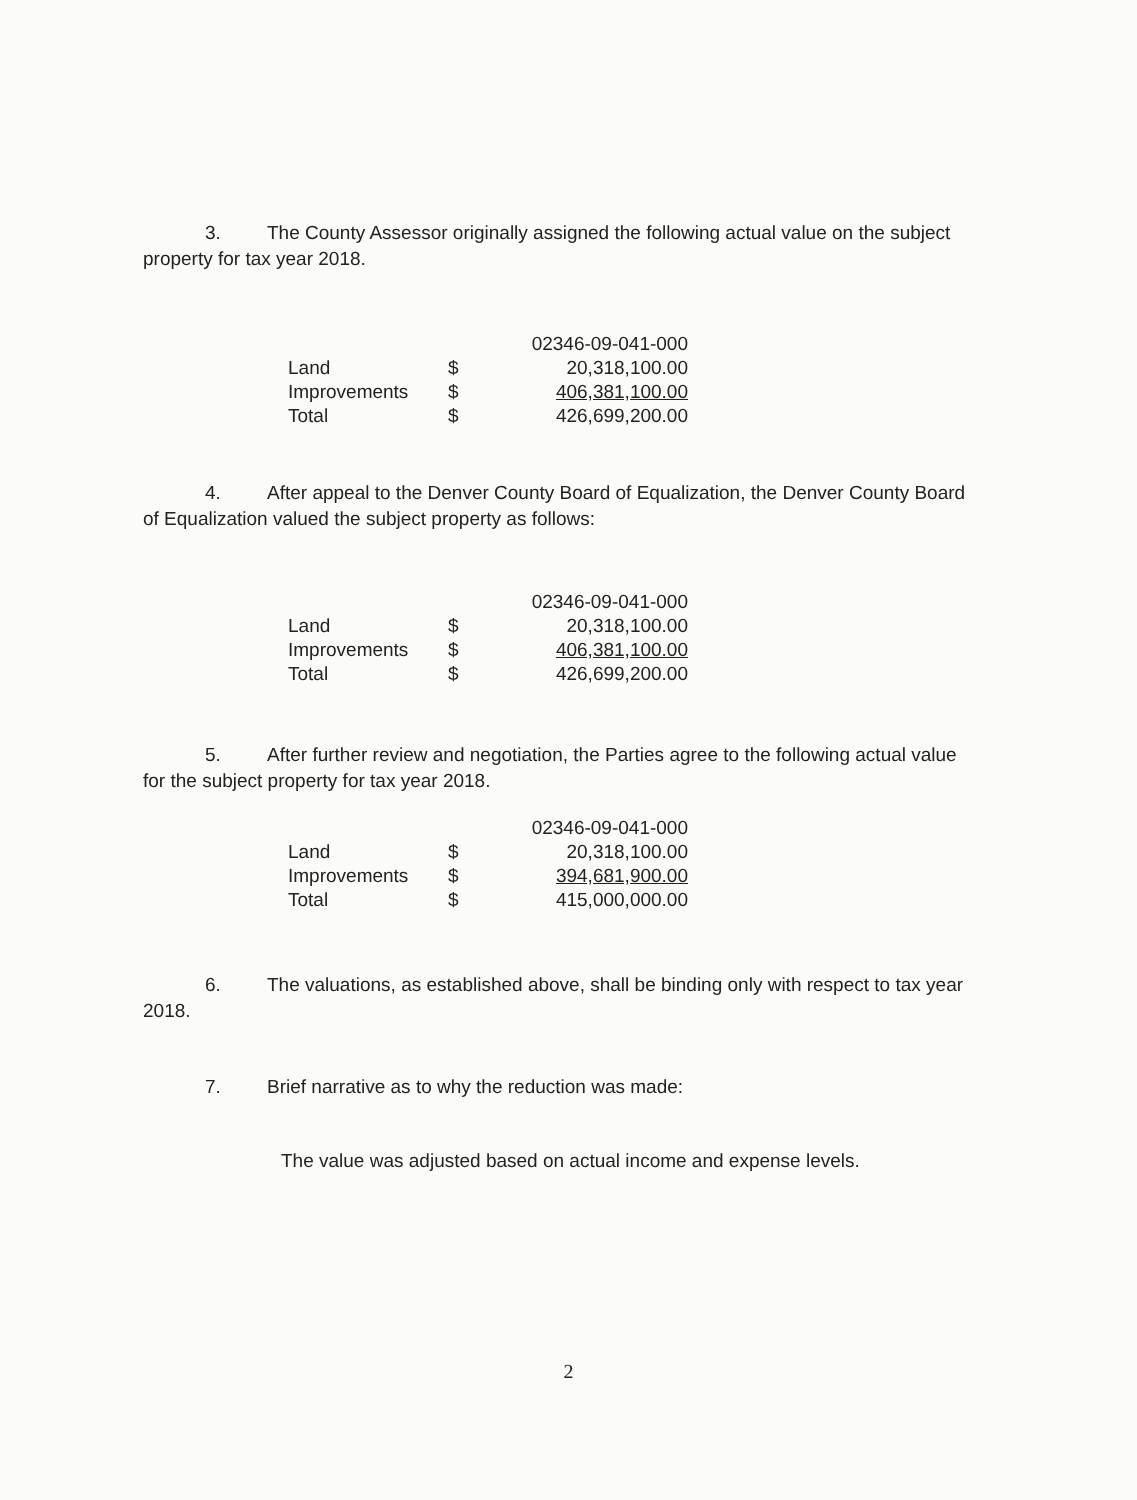3. The County Assessor originally assigned the following actual value on the subject property for tax year 2018.
| | | 02346-09-041-000 |
| Land | $ | 20,318,100.00 |
| Improvements | $ | 406,381,100.00 |
| Total | $ | 426,699,200.00 |
4. After appeal to the Denver County Board of Equalization, the Denver County Board of Equalization valued the subject property as follows:
| | | 02346-09-041-000 |
| Land | $ | 20,318,100.00 |
| Improvements | $ | 406,381,100.00 |
| Total | $ | 426,699,200.00 |
5. After further review and negotiation, the Parties agree to the following actual value for the subject property for tax year 2018.
| | | 02346-09-041-000 |
| Land | $ | 20,318,100.00 |
| Improvements | $ | 394,681,900.00 |
| Total | $ | 415,000,000.00 |
6. The valuations, as established above, shall be binding only with respect to tax year 2018.
7. Brief narrative as to why the reduction was made:
The value was adjusted based on actual income and expense levels.
2